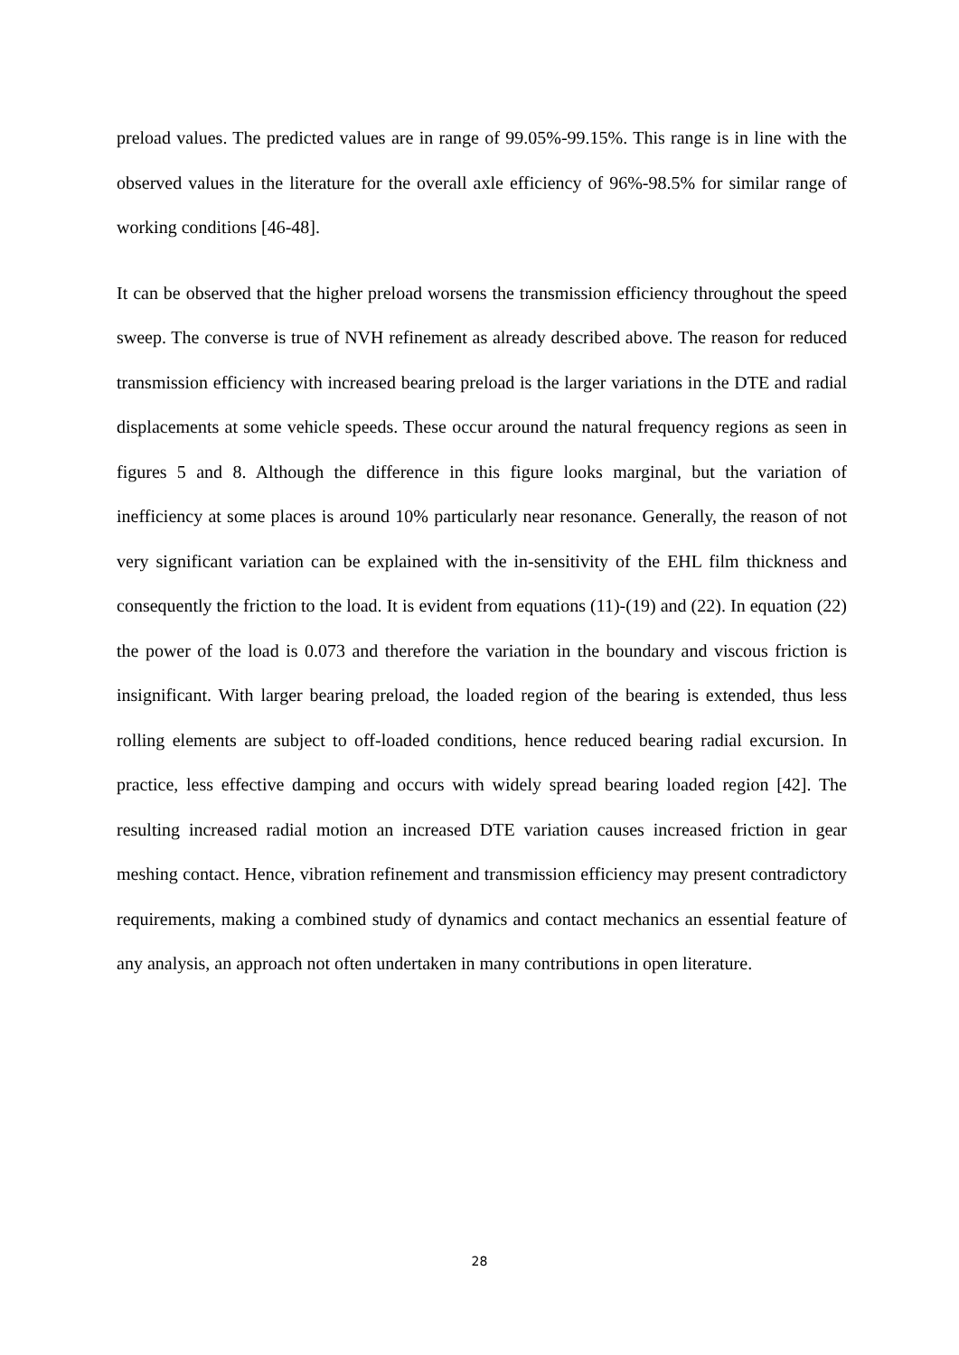preload values. The predicted values are in range of 99.05%-99.15%. This range is in line with the observed values in the literature for the overall axle efficiency of 96%-98.5% for similar range of working conditions [46-48].
It can be observed that the higher preload worsens the transmission efficiency throughout the speed sweep. The converse is true of NVH refinement as already described above. The reason for reduced transmission efficiency with increased bearing preload is the larger variations in the DTE and radial displacements at some vehicle speeds. These occur around the natural frequency regions as seen in figures 5 and 8. Although the difference in this figure looks marginal, but the variation of inefficiency at some places is around 10% particularly near resonance. Generally, the reason of not very significant variation can be explained with the in-sensitivity of the EHL film thickness and consequently the friction to the load. It is evident from equations (11)-(19) and (22). In equation (22) the power of the load is 0.073 and therefore the variation in the boundary and viscous friction is insignificant. With larger bearing preload, the loaded region of the bearing is extended, thus less rolling elements are subject to off-loaded conditions, hence reduced bearing radial excursion. In practice, less effective damping and occurs with widely spread bearing loaded region [42]. The resulting increased radial motion an increased DTE variation causes increased friction in gear meshing contact. Hence, vibration refinement and transmission efficiency may present contradictory requirements, making a combined study of dynamics and contact mechanics an essential feature of any analysis, an approach not often undertaken in many contributions in open literature.
28